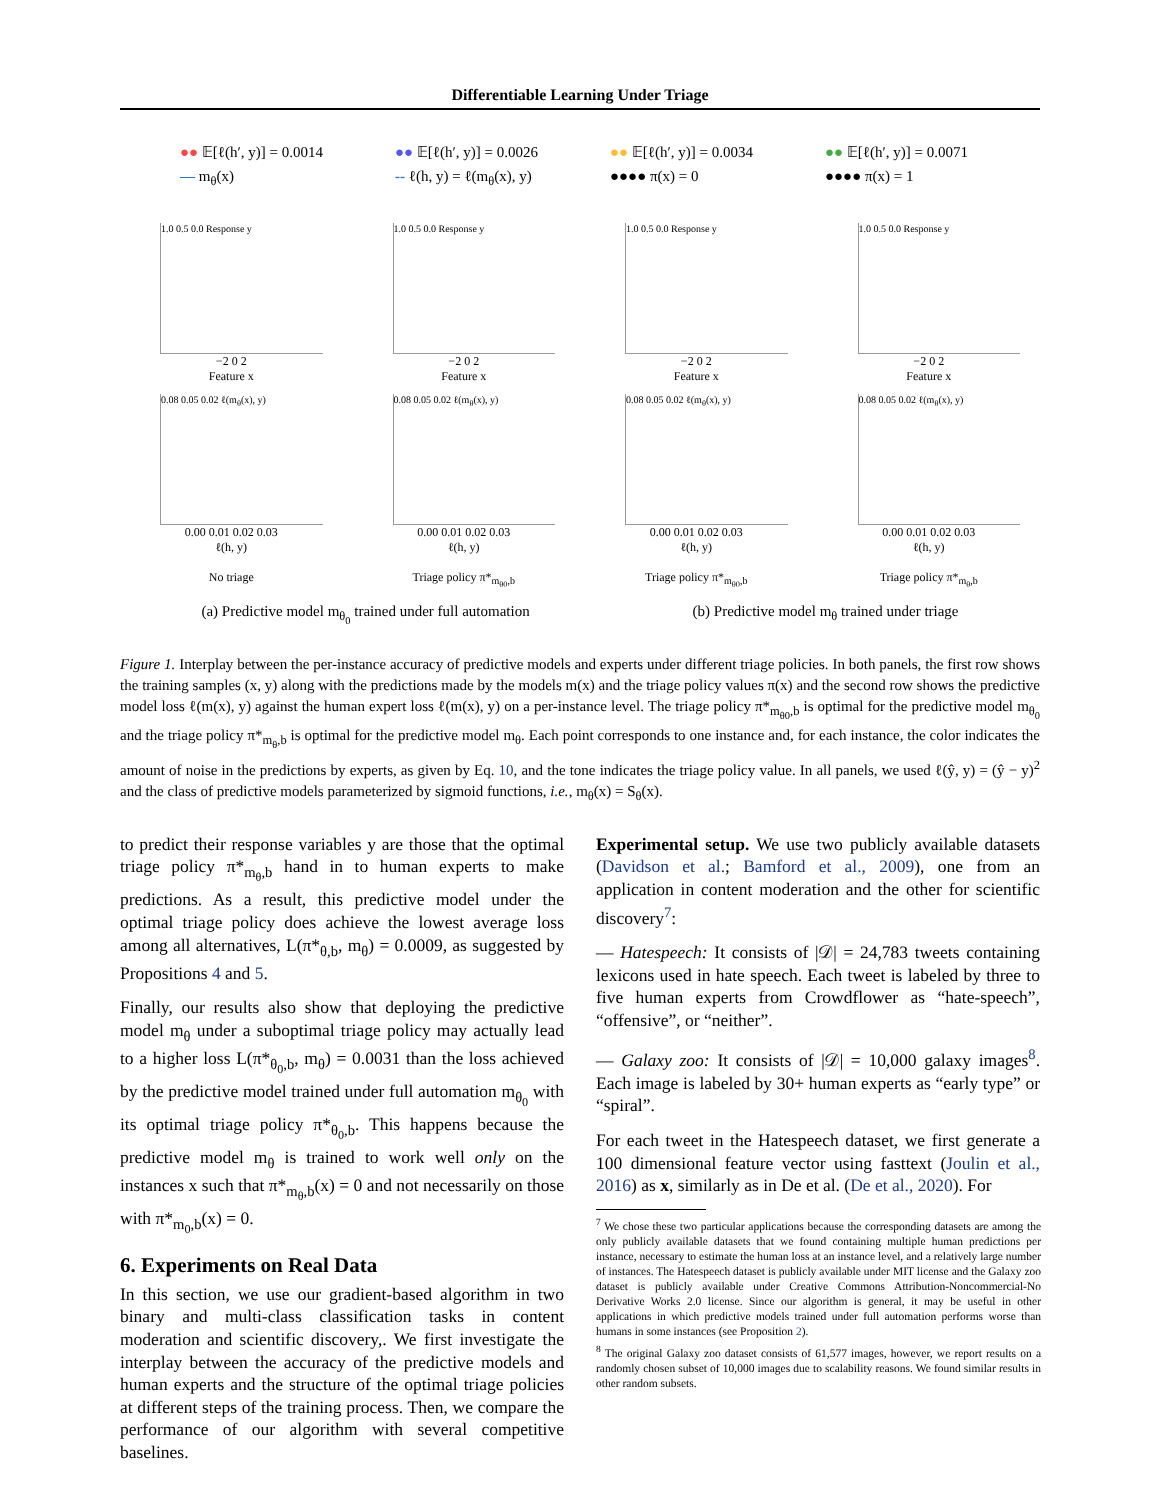Differentiable Learning Under Triage
●● 𝔼[ℓ(h′, y)] = 0.0014 ●● 𝔼[ℓ(h′, y)] = 0.0026 ●● 𝔼[ℓ(h′, y)] = 0.0034 ●● 𝔼[ℓ(h′, y)] = 0.0071
— m<sub>θ</sub>(x) -- ℓ(h, y) = ℓ(m<sub>θ</sub>(x), y) ●●●● π(x) = 0 ●●●● π(x) = 1
1.0 0.5 0.0 Response y
−2 0 2
Feature x
1.0 0.5 0.0 Response y
−2 0 2
Feature x
1.0 0.5 0.0 Response y
−2 0 2
Feature x
1.0 0.5 0.0 Response y
−2 0 2
Feature x
0.08 0.05 0.02 ℓ(m<sub>θ</sub>(x), y)
0.00 0.01 0.02 0.03
ℓ(h, y)
No triage
0.08 0.05 0.02 ℓ(m<sub>θ</sub>(x), y)
0.00 0.01 0.02 0.03
ℓ(h, y)
Triage policy π*<sub>m<sub>θ0</sub>,b</sub>
0.08 0.05 0.02 ℓ(m<sub>θ</sub>(x), y)
0.00 0.01 0.02 0.03
ℓ(h, y)
Triage policy π*<sub>m<sub>θ0</sub>,b</sub>
0.08 0.05 0.02 ℓ(m<sub>θ</sub>(x), y)
0.00 0.01 0.02 0.03
ℓ(h, y)
Triage policy π*<sub>m<sub>θ</sub>,b</sub>
(a) Predictive model m<sub>θ<sub>0</sub></sub> trained under full automation (b) Predictive model m<sub>θ</sub> trained under triage
Figure 1. Interplay between the per-instance accuracy of predictive models and experts under different triage policies. In both panels, the first row shows the training samples (x, y) along with the predictions made by the models m(x) and the triage policy values π(x) and the second row shows the predictive model loss ℓ(m(x), y) against the human expert loss ℓ(m(x), y) on a per-instance level. The triage policy π*<sub>m<sub>θ0</sub>,b</sub> is optimal for the predictive model m<sub>θ<sub>0</sub></sub> and the triage policy π*<sub>m<sub>θ</sub>,b</sub> is optimal for the predictive model m<sub>θ</sub>. Each point corresponds to one instance and, for each instance, the color indicates the amount of noise in the predictions by experts, as given by Eq. 10, and the tone indicates the triage policy value. In all panels, we used ℓ(ŷ, y) = (ŷ − y)<sup>2</sup> and the class of predictive models parameterized by sigmoid functions, i.e., m<sub>θ</sub>(x) = S<sub>θ</sub>(x).
to predict their response variables y are those that the optimal triage policy π*<sub>m<sub>θ</sub>,b</sub> hand in to human experts to make predictions. As a result, this predictive model under the optimal triage policy does achieve the lowest average loss among all alternatives, L(π*<sub>θ,b</sub>, m<sub>θ</sub>) = 0.0009, as suggested by Propositions 4 and 5.
Finally, our results also show that deploying the predictive model m<sub>θ</sub> under a suboptimal triage policy may actually lead to a higher loss L(π*<sub>θ<sub>0</sub>,b</sub>, m<sub>θ</sub>) = 0.0031 than the loss achieved by the predictive model trained under full automation m<sub>θ<sub>0</sub></sub> with its optimal triage policy π*<sub>θ<sub>0</sub>,b</sub>. This happens because the predictive model m<sub>θ</sub> is trained to work well only on the instances x such that π*<sub>m<sub>θ</sub>,b</sub>(x) = 0 and not necessarily on those with π*<sub>m<sub>0</sub>,b</sub>(x) = 0.
6. Experiments on Real Data
In this section, we use our gradient-based algorithm in two binary and multi-class classification tasks in content moderation and scientific discovery,. We first investigate the interplay between the accuracy of the predictive models and human experts and the structure of the optimal triage policies at different steps of the training process. Then, we compare the performance of our algorithm with several competitive baselines.
Experimental setup. We use two publicly available datasets (Davidson et al.; Bamford et al., 2009), one from an application in content moderation and the other for scientific discovery<sup>7</sup>:
— Hatespeech: It consists of |𝒟| = 24,783 tweets containing lexicons used in hate speech. Each tweet is labeled by three to five human experts from Crowdflower as “hate-speech”, “offensive”, or “neither”.
— Galaxy zoo: It consists of |𝒟| = 10,000 galaxy images<sup>8</sup>. Each image is labeled by 30+ human experts as “early type” or “spiral”.
For each tweet in the Hatespeech dataset, we first generate a 100 dimensional feature vector using fasttext (Joulin et al., 2016) as x, similarly as in De et al. (De et al., 2020). For
<sup>7</sup> We chose these two particular applications because the corresponding datasets are among the only publicly available datasets that we found containing multiple human predictions per instance, necessary to estimate the human loss at an instance level, and a relatively large number of instances. The Hatespeech dataset is publicly available under MIT license and the Galaxy zoo dataset is publicly available under Creative Commons Attribution-Noncommercial-No Derivative Works 2.0 license. Since our algorithm is general, it may be useful in other applications in which predictive models trained under full automation performs worse than humans in some instances (see Proposition 2).
<sup>8</sup> The original Galaxy zoo dataset consists of 61,577 images, however, we report results on a randomly chosen subset of 10,000 images due to scalability reasons. We found similar results in other random subsets.